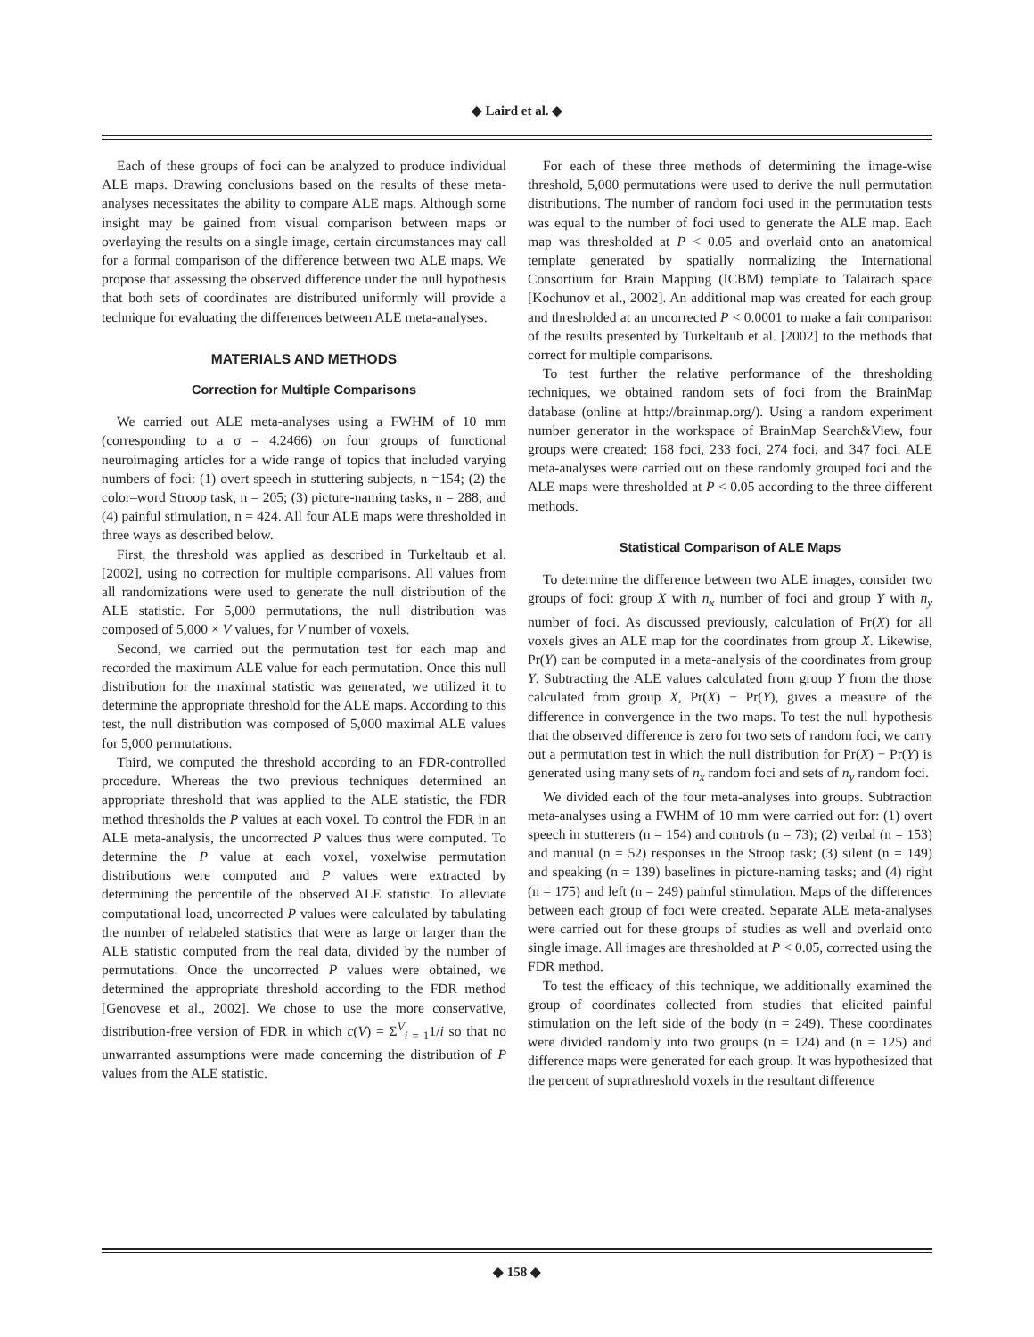◆ Laird et al. ◆
Each of these groups of foci can be analyzed to produce individual ALE maps. Drawing conclusions based on the results of these meta-analyses necessitates the ability to compare ALE maps. Although some insight may be gained from visual comparison between maps or overlaying the results on a single image, certain circumstances may call for a formal comparison of the difference between two ALE maps. We propose that assessing the observed difference under the null hypothesis that both sets of coordinates are distributed uniformly will provide a technique for evaluating the differences between ALE meta-analyses.
MATERIALS AND METHODS
Correction for Multiple Comparisons
We carried out ALE meta-analyses using a FWHM of 10 mm (corresponding to a σ = 4.2466) on four groups of functional neuroimaging articles for a wide range of topics that included varying numbers of foci: (1) overt speech in stuttering subjects, n =154; (2) the color–word Stroop task, n = 205; (3) picture-naming tasks, n = 288; and (4) painful stimulation, n = 424. All four ALE maps were thresholded in three ways as described below.
First, the threshold was applied as described in Turkeltaub et al. [2002], using no correction for multiple comparisons. All values from all randomizations were used to generate the null distribution of the ALE statistic. For 5,000 permutations, the null distribution was composed of 5,000 × V values, for V number of voxels.
Second, we carried out the permutation test for each map and recorded the maximum ALE value for each permutation. Once this null distribution for the maximal statistic was generated, we utilized it to determine the appropriate threshold for the ALE maps. According to this test, the null distribution was composed of 5,000 maximal ALE values for 5,000 permutations.
Third, we computed the threshold according to an FDR-controlled procedure. Whereas the two previous techniques determined an appropriate threshold that was applied to the ALE statistic, the FDR method thresholds the P values at each voxel. To control the FDR in an ALE meta-analysis, the uncorrected P values thus were computed. To determine the P value at each voxel, voxelwise permutation distributions were computed and P values were extracted by determining the percentile of the observed ALE statistic. To alleviate computational load, uncorrected P values were calculated by tabulating the number of relabeled statistics that were as large or larger than the ALE statistic computed from the real data, divided by the number of permutations. Once the uncorrected P values were obtained, we determined the appropriate threshold according to the FDR method [Genovese et al., 2002]. We chose to use the more conservative, distribution-free version of FDR in which c(V) = Σ<sup>V</sup><sub>i = 1</sub>1/i so that no unwarranted assumptions were made concerning the distribution of P values from the ALE statistic.
For each of these three methods of determining the image-wise threshold, 5,000 permutations were used to derive the null permutation distributions. The number of random foci used in the permutation tests was equal to the number of foci used to generate the ALE map. Each map was thresholded at P < 0.05 and overlaid onto an anatomical template generated by spatially normalizing the International Consortium for Brain Mapping (ICBM) template to Talairach space [Kochunov et al., 2002]. An additional map was created for each group and thresholded at an uncorrected P < 0.0001 to make a fair comparison of the results presented by Turkeltaub et al. [2002] to the methods that correct for multiple comparisons.
To test further the relative performance of the thresholding techniques, we obtained random sets of foci from the BrainMap database (online at http://brainmap.org/). Using a random experiment number generator in the workspace of BrainMap Search&View, four groups were created: 168 foci, 233 foci, 274 foci, and 347 foci. ALE meta-analyses were carried out on these randomly grouped foci and the ALE maps were thresholded at P < 0.05 according to the three different methods.
Statistical Comparison of ALE Maps
To determine the difference between two ALE images, consider two groups of foci: group X with n<sub>x</sub> number of foci and group Y with n<sub>y</sub> number of foci. As discussed previously, calculation of Pr(X) for all voxels gives an ALE map for the coordinates from group X. Likewise, Pr(Y) can be computed in a meta-analysis of the coordinates from group Y. Subtracting the ALE values calculated from group Y from the those calculated from group X, Pr(X) − Pr(Y), gives a measure of the difference in convergence in the two maps. To test the null hypothesis that the observed difference is zero for two sets of random foci, we carry out a permutation test in which the null distribution for Pr(X) − Pr(Y) is generated using many sets of n<sub>x</sub> random foci and sets of n<sub>y</sub> random foci.
We divided each of the four meta-analyses into groups. Subtraction meta-analyses using a FWHM of 10 mm were carried out for: (1) overt speech in stutterers (n = 154) and controls (n = 73); (2) verbal (n = 153) and manual (n = 52) responses in the Stroop task; (3) silent (n = 149) and speaking (n = 139) baselines in picture-naming tasks; and (4) right (n = 175) and left (n = 249) painful stimulation. Maps of the differences between each group of foci were created. Separate ALE meta-analyses were carried out for these groups of studies as well and overlaid onto single image. All images are thresholded at P < 0.05, corrected using the FDR method.
To test the efficacy of this technique, we additionally examined the group of coordinates collected from studies that elicited painful stimulation on the left side of the body (n = 249). These coordinates were divided randomly into two groups (n = 124) and (n = 125) and difference maps were generated for each group. It was hypothesized that the percent of suprathreshold voxels in the resultant difference
◆ 158 ◆